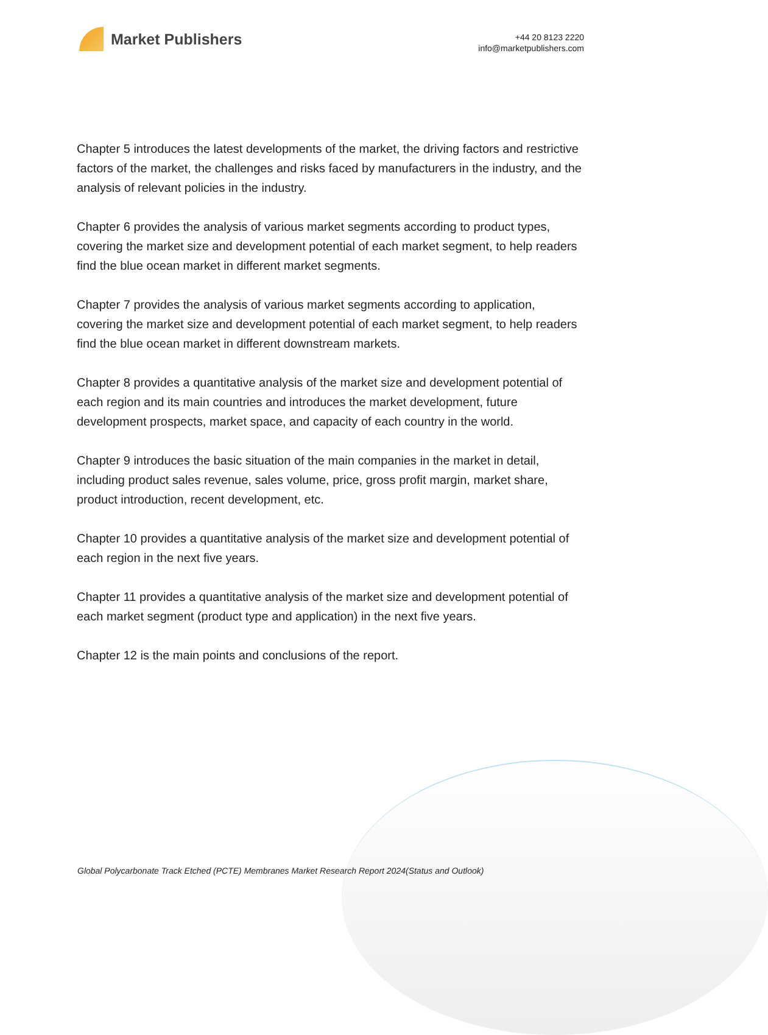Market Publishers
+44 20 8123 2220
info@marketpublishers.com
Chapter 5 introduces the latest developments of the market, the driving factors and restrictive factors of the market, the challenges and risks faced by manufacturers in the industry, and the analysis of relevant policies in the industry.
Chapter 6 provides the analysis of various market segments according to product types, covering the market size and development potential of each market segment, to help readers find the blue ocean market in different market segments.
Chapter 7 provides the analysis of various market segments according to application, covering the market size and development potential of each market segment, to help readers find the blue ocean market in different downstream markets.
Chapter 8 provides a quantitative analysis of the market size and development potential of each region and its main countries and introduces the market development, future development prospects, market space, and capacity of each country in the world.
Chapter 9 introduces the basic situation of the main companies in the market in detail, including product sales revenue, sales volume, price, gross profit margin, market share, product introduction, recent development, etc.
Chapter 10 provides a quantitative analysis of the market size and development potential of each region in the next five years.
Chapter 11 provides a quantitative analysis of the market size and development potential of each market segment (product type and application) in the next five years.
Chapter 12 is the main points and conclusions of the report.
Global Polycarbonate Track Etched (PCTE) Membranes Market Research Report 2024(Status and Outlook)